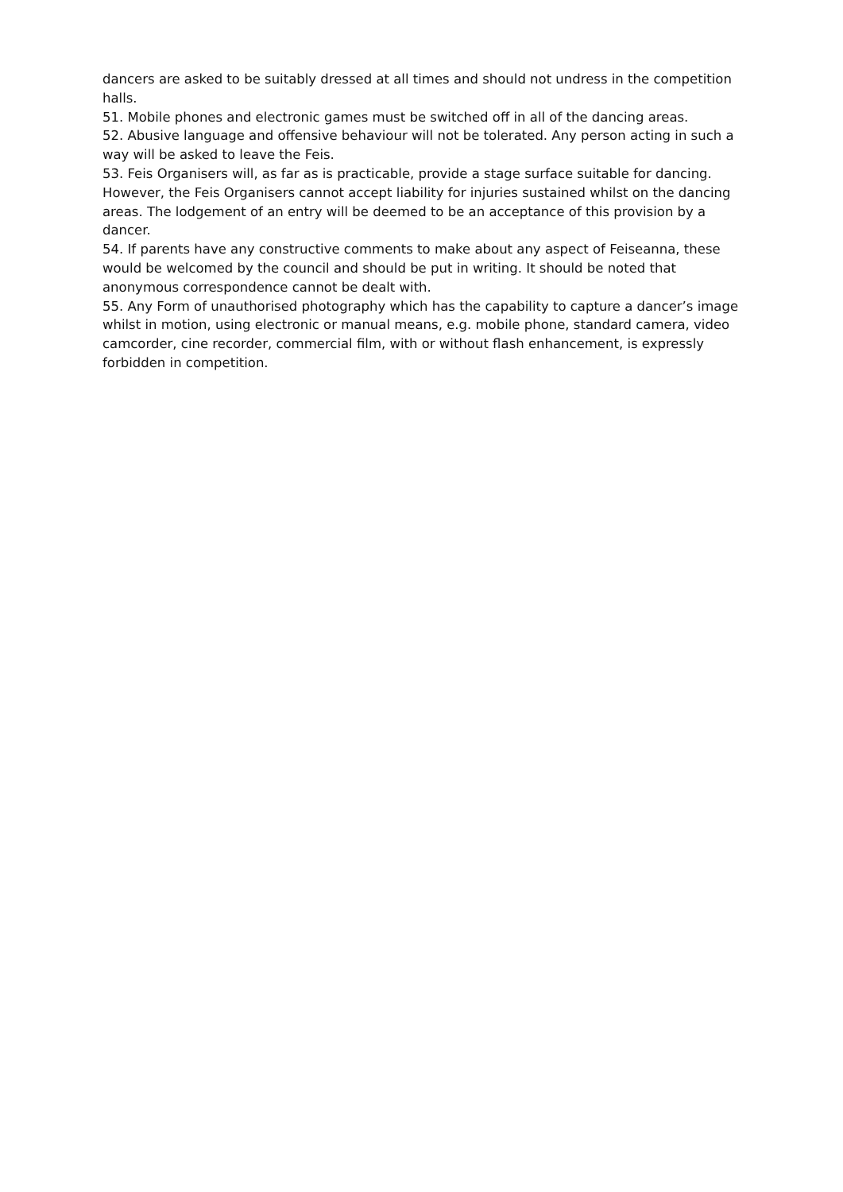dancers are asked to be suitably dressed at all times and should not undress in the competition halls.
51. Mobile phones and electronic games must be switched off in all of the dancing areas.
52. Abusive language and offensive behaviour will not be tolerated. Any person acting in such a way will be asked to leave the Feis.
53. Feis Organisers will, as far as is practicable, provide a stage surface suitable for dancing. However, the Feis Organisers cannot accept liability for injuries sustained whilst on the dancing areas. The lodgement of an entry will be deemed to be an acceptance of this provision by a dancer.
54. If parents have any constructive comments to make about any aspect of Feiseanna, these would be welcomed by the council and should be put in writing. It should be noted that anonymous correspondence cannot be dealt with.
55. Any Form of unauthorised photography which has the capability to capture a dancer’s image whilst in motion, using electronic or manual means, e.g. mobile phone, standard camera, video camcorder, cine recorder, commercial film, with or without flash enhancement, is expressly forbidden in competition.